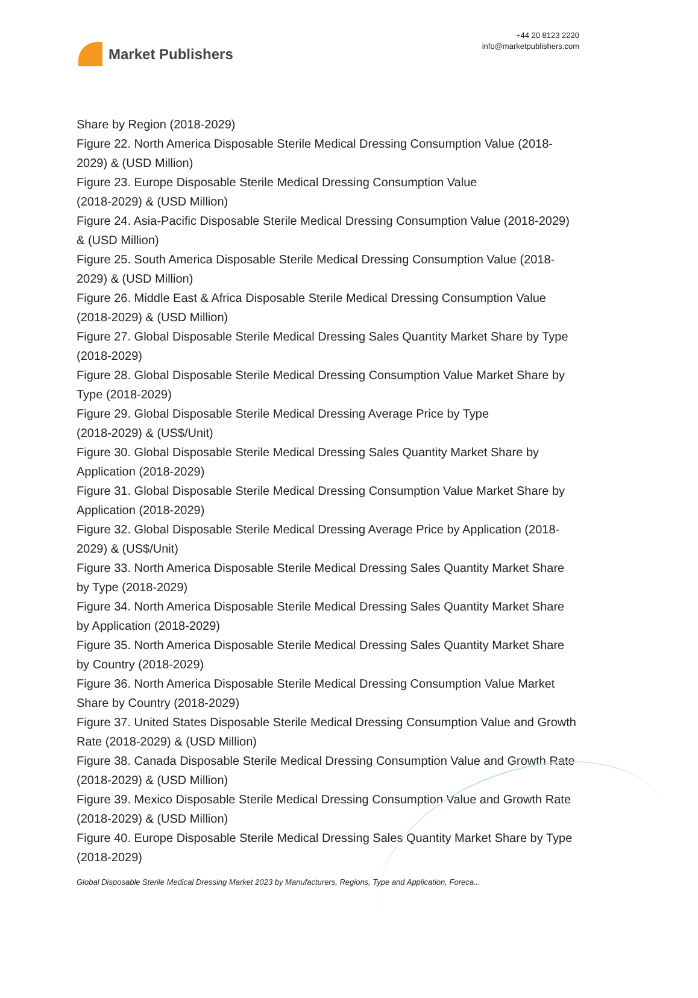Market Publishers
+44 20 8123 2220
info@marketpublishers.com
Share by Region (2018-2029)
Figure 22. North America Disposable Sterile Medical Dressing Consumption Value (2018-2029) & (USD Million)
Figure 23. Europe Disposable Sterile Medical Dressing Consumption Value
(2018-2029) & (USD Million)
Figure 24. Asia-Pacific Disposable Sterile Medical Dressing Consumption Value (2018-2029) & (USD Million)
Figure 25. South America Disposable Sterile Medical Dressing Consumption Value (2018-2029) & (USD Million)
Figure 26. Middle East & Africa Disposable Sterile Medical Dressing Consumption Value (2018-2029) & (USD Million)
Figure 27. Global Disposable Sterile Medical Dressing Sales Quantity Market Share by Type (2018-2029)
Figure 28. Global Disposable Sterile Medical Dressing Consumption Value Market Share by Type (2018-2029)
Figure 29. Global Disposable Sterile Medical Dressing Average Price by Type
(2018-2029) & (US$/Unit)
Figure 30. Global Disposable Sterile Medical Dressing Sales Quantity Market Share by Application (2018-2029)
Figure 31. Global Disposable Sterile Medical Dressing Consumption Value Market Share by Application (2018-2029)
Figure 32. Global Disposable Sterile Medical Dressing Average Price by Application (2018-2029) & (US$/Unit)
Figure 33. North America Disposable Sterile Medical Dressing Sales Quantity Market Share by Type (2018-2029)
Figure 34. North America Disposable Sterile Medical Dressing Sales Quantity Market Share by Application (2018-2029)
Figure 35. North America Disposable Sterile Medical Dressing Sales Quantity Market Share by Country (2018-2029)
Figure 36. North America Disposable Sterile Medical Dressing Consumption Value Market Share by Country (2018-2029)
Figure 37. United States Disposable Sterile Medical Dressing Consumption Value and Growth Rate (2018-2029) & (USD Million)
Figure 38. Canada Disposable Sterile Medical Dressing Consumption Value and Growth Rate (2018-2029) & (USD Million)
Figure 39. Mexico Disposable Sterile Medical Dressing Consumption Value and Growth Rate (2018-2029) & (USD Million)
Figure 40. Europe Disposable Sterile Medical Dressing Sales Quantity Market Share by Type (2018-2029)
Global Disposable Sterile Medical Dressing Market 2023 by Manufacturers, Regions, Type and Application, Foreca...